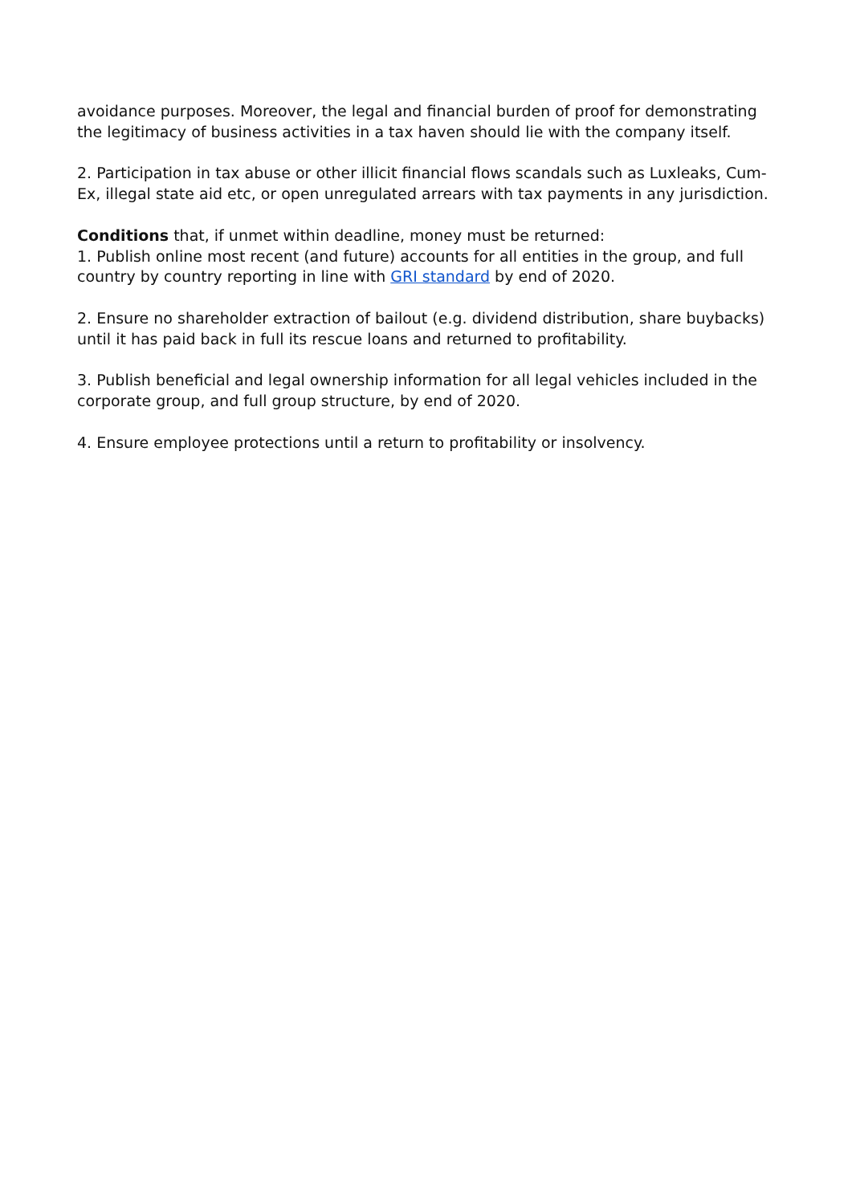avoidance purposes. Moreover, the legal and financial burden of proof for demonstrating the legitimacy of business activities in a tax haven should lie with the company itself.
2. Participation in tax abuse or other illicit financial flows scandals such as Luxleaks, Cum-Ex, illegal state aid etc, or open unregulated arrears with tax payments in any jurisdiction.
Conditions that, if unmet within deadline, money must be returned:
1. Publish online most recent (and future) accounts for all entities in the group, and full country by country reporting in line with GRI standard by end of 2020.
2. Ensure no shareholder extraction of bailout (e.g. dividend distribution, share buybacks) until it has paid back in full its rescue loans and returned to profitability.
3. Publish beneficial and legal ownership information for all legal vehicles included in the corporate group, and full group structure, by end of 2020.
4. Ensure employee protections until a return to profitability or insolvency.